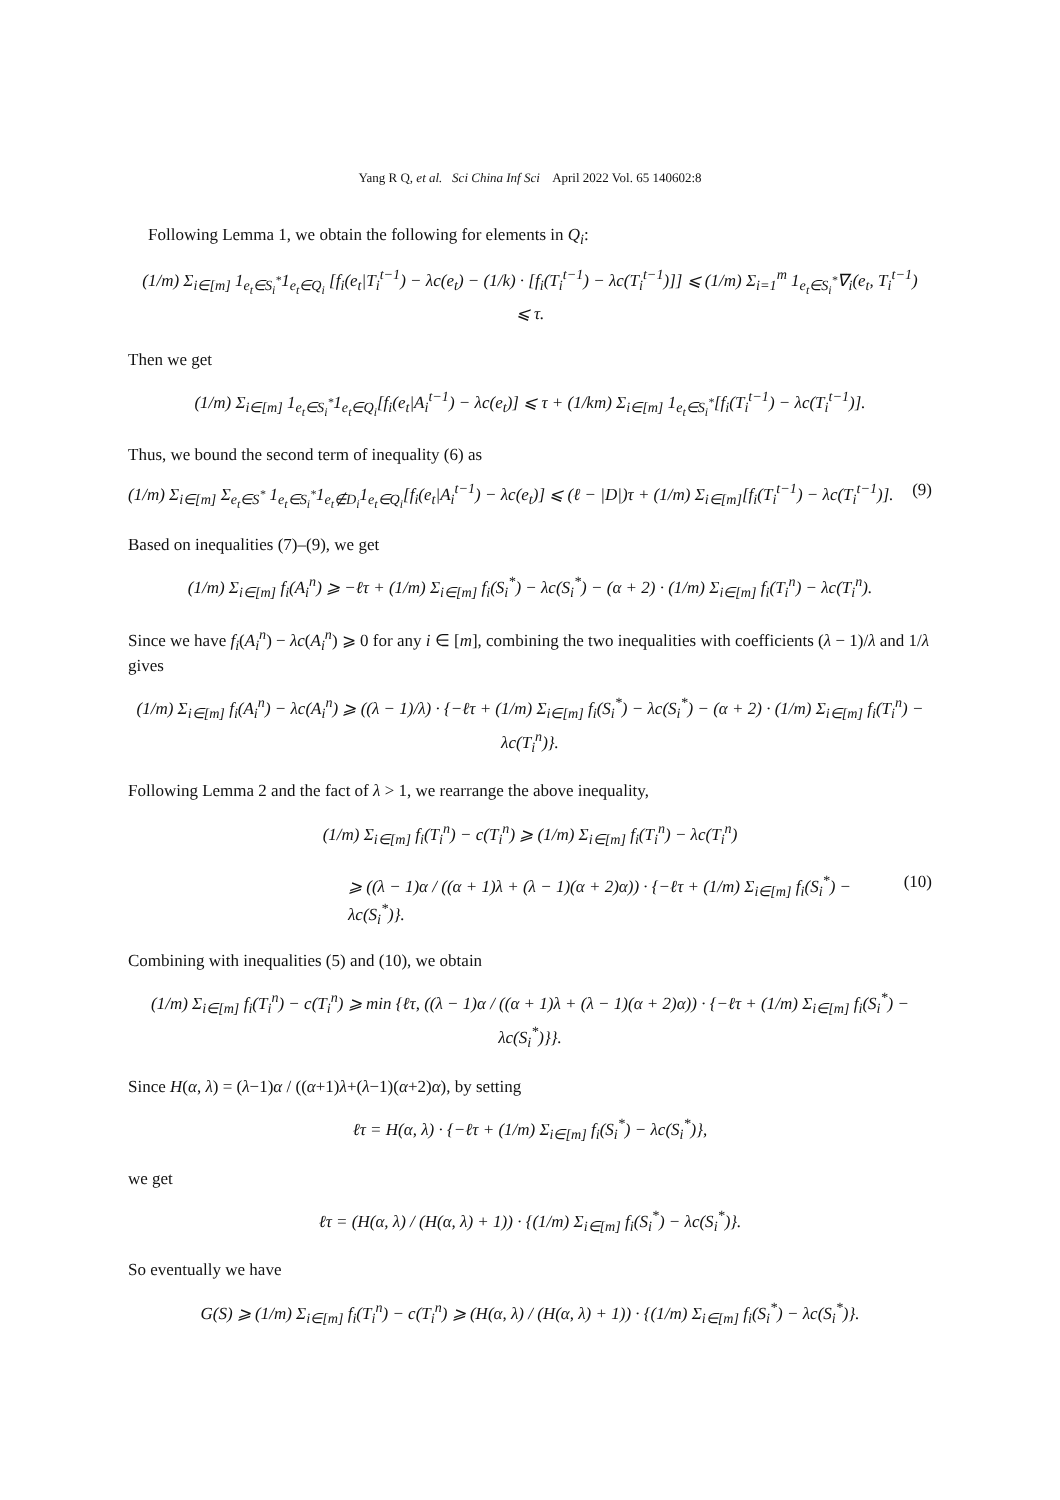Yang R Q, et al. Sci China Inf Sci April 2022 Vol. 65 140602:8
Following Lemma 1, we obtain the following for elements in Q<sub>i</sub>:
(1/m) Σ<sub>i∈[m]</sub> 1<sub>e<sub>t</sub>∈S<sub>i</sub><sup>*</sup></sub>1<sub>e<sub>t</sub>∈Q<sub>i</sub></sub> [f<sub>i</sub>(e<sub>t</sub>|T<sub>i</sub><sup>t−1</sup>) − λc(e<sub>t</sub>) − (1/k) · [f<sub>i</sub>(T<sub>i</sub><sup>t−1</sup>) − λc(T<sub>i</sub><sup>t−1</sup>)]] ⩽ (1/m) Σ<sub>i=1</sub><sup>m</sup> 1<sub>e<sub>t</sub>∈S<sub>i</sub><sup>*</sup></sub>∇<sub>i</sub>(e<sub>t</sub>, T<sub>i</sub><sup>t−1</sup>)
⩽ τ.
Then we get
(1/m) Σ<sub>i∈[m]</sub> 1<sub>e<sub>t</sub>∈S<sub>i</sub><sup>*</sup></sub>1<sub>e<sub>t</sub>∈Q<sub>i</sub></sub>[f<sub>i</sub>(e<sub>t</sub>|A<sub>i</sub><sup>t−1</sup>) − λc(e<sub>t</sub>)] ⩽ τ + (1/km) Σ<sub>i∈[m]</sub> 1<sub>e<sub>t</sub>∈S<sub>i</sub><sup>*</sup></sub>[f<sub>i</sub>(T<sub>i</sub><sup>t−1</sup>) − λc(T<sub>i</sub><sup>t−1</sup>)].
Thus, we bound the second term of inequality (6) as
(1/m) Σ<sub>i∈[m]</sub> Σ<sub>e<sub>t</sub>∈S<sup>*</sup></sub> 1<sub>e<sub>t</sub>∈S<sub>i</sub><sup>*</sup></sub>1<sub>e<sub>t</sub>∉D<sub>i</sub></sub>1<sub>e<sub>t</sub>∈Q<sub>i</sub></sub>[f<sub>i</sub>(e<sub>t</sub>|A<sub>i</sub><sup>t−1</sup>) − λc(e<sub>t</sub>)] ⩽ (ℓ − |D|)τ + (1/m) Σ<sub>i∈[m]</sub>[f<sub>i</sub>(T<sub>i</sub><sup>t−1</sup>) − λc(T<sub>i</sub><sup>t−1</sup>)]. (9)
Based on inequalities (7)–(9), we get
(1/m) Σ<sub>i∈[m]</sub> f<sub>i</sub>(A<sub>i</sub><sup>n</sup>) ⩾ −ℓτ + (1/m) Σ<sub>i∈[m]</sub> f<sub>i</sub>(S<sub>i</sub><sup>*</sup>) − λc(S<sub>i</sub><sup>*</sup>) − (α + 2) · (1/m) Σ<sub>i∈[m]</sub> f<sub>i</sub>(T<sub>i</sub><sup>n</sup>) − λc(T<sub>i</sub><sup>n</sup>).
Since we have f<sub>i</sub>(A<sub>i</sub><sup>n</sup>) − λc(A<sub>i</sub><sup>n</sup>) ⩾ 0 for any i ∈ [m], combining the two inequalities with coefficients (λ − 1)/λ and 1/λ gives
(1/m) Σ<sub>i∈[m]</sub> f<sub>i</sub>(A<sub>i</sub><sup>n</sup>) − λc(A<sub>i</sub><sup>n</sup>) ⩾ ((λ − 1)/λ) · {−ℓτ + (1/m) Σ<sub>i∈[m]</sub> f<sub>i</sub>(S<sub>i</sub><sup>*</sup>) − λc(S<sub>i</sub><sup>*</sup>) − (α + 2) · (1/m) Σ<sub>i∈[m]</sub> f<sub>i</sub>(T<sub>i</sub><sup>n</sup>) − λc(T<sub>i</sub><sup>n</sup>)}.
Following Lemma 2 and the fact of λ > 1, we rearrange the above inequality,
(1/m) Σ<sub>i∈[m]</sub> f<sub>i</sub>(T<sub>i</sub><sup>n</sup>) − c(T<sub>i</sub><sup>n</sup>) ⩾ (1/m) Σ<sub>i∈[m]</sub> f<sub>i</sub>(T<sub>i</sub><sup>n</sup>) − λc(T<sub>i</sub><sup>n</sup>)
⩾ ((λ − 1)α / ((α + 1)λ + (λ − 1)(α + 2)α)) · {−ℓτ + (1/m) Σ<sub>i∈[m]</sub> f<sub>i</sub>(S<sub>i</sub><sup>*</sup>) − λc(S<sub>i</sub><sup>*</sup>)}. (10)
Combining with inequalities (5) and (10), we obtain
(1/m) Σ<sub>i∈[m]</sub> f<sub>i</sub>(T<sub>i</sub><sup>n</sup>) − c(T<sub>i</sub><sup>n</sup>) ⩾ min {ℓτ, ((λ − 1)α / ((α + 1)λ + (λ − 1)(α + 2)α)) · {−ℓτ + (1/m) Σ<sub>i∈[m]</sub> f<sub>i</sub>(S<sub>i</sub><sup>*</sup>) − λc(S<sub>i</sub><sup>*</sup>)}}.
Since H(α, λ) = (λ−1)α / ((α+1)λ+(λ−1)(α+2)α), by setting
ℓτ = H(α, λ) · {−ℓτ + (1/m) Σ<sub>i∈[m]</sub> f<sub>i</sub>(S<sub>i</sub><sup>*</sup>) − λc(S<sub>i</sub><sup>*</sup>)},
we get
ℓτ = (H(α, λ) / (H(α, λ) + 1)) · {(1/m) Σ<sub>i∈[m]</sub> f<sub>i</sub>(S<sub>i</sub><sup>*</sup>) − λc(S<sub>i</sub><sup>*</sup>)}.
So eventually we have
G(S) ⩾ (1/m) Σ<sub>i∈[m]</sub> f<sub>i</sub>(T<sub>i</sub><sup>n</sup>) − c(T<sub>i</sub><sup>n</sup>) ⩾ (H(α, λ) / (H(α, λ) + 1)) · {(1/m) Σ<sub>i∈[m]</sub> f<sub>i</sub>(S<sub>i</sub><sup>*</sup>) − λc(S<sub>i</sub><sup>*</sup>)}.